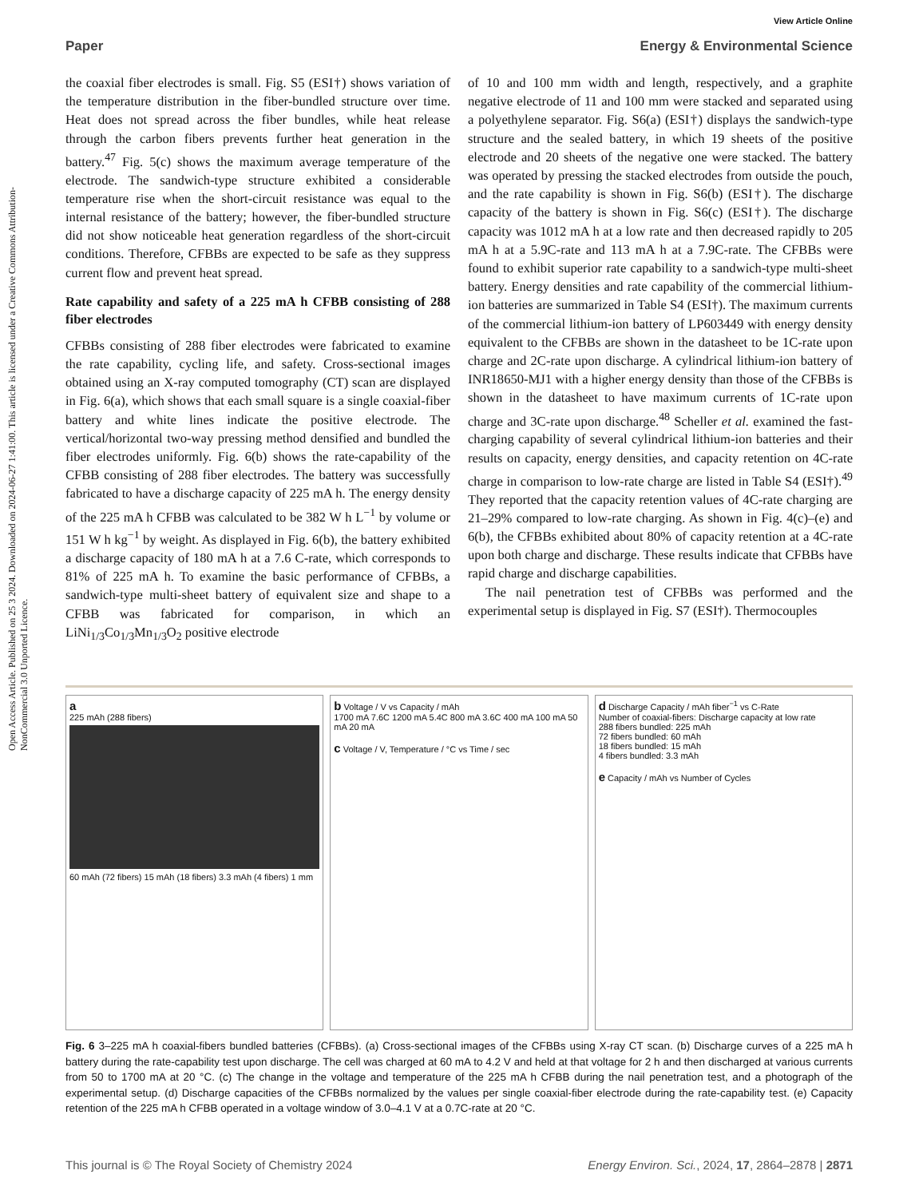View Article Online
Paper Energy & Environmental Science
Open Access Article. Published on 25 3 2024. Downloaded on 2024-06-27 1:41:00. This article is licensed under a Creative Commons Attribution-NonCommercial 3.0 Unported Licence.
the coaxial fiber electrodes is small. Fig. S5 (ESI†) shows variation of the temperature distribution in the fiber-bundled structure over time. Heat does not spread across the fiber bundles, while heat release through the carbon fibers prevents further heat generation in the battery.<sup>47</sup> Fig. 5(c) shows the maximum average temperature of the electrode. The sandwich-type structure exhibited a considerable temperature rise when the short-circuit resistance was equal to the internal resistance of the battery; however, the fiber-bundled structure did not show noticeable heat generation regardless of the short-circuit conditions. Therefore, CFBBs are expected to be safe as they suppress current flow and prevent heat spread.
Rate capability and safety of a 225 mA h CFBB consisting of 288 fiber electrodes
CFBBs consisting of 288 fiber electrodes were fabricated to examine the rate capability, cycling life, and safety. Cross-sectional images obtained using an X-ray computed tomography (CT) scan are displayed in Fig. 6(a), which shows that each small square is a single coaxial-fiber battery and white lines indicate the positive electrode. The vertical/horizontal two-way pressing method densified and bundled the fiber electrodes uniformly. Fig. 6(b) shows the rate-capability of the CFBB consisting of 288 fiber electrodes. The battery was successfully fabricated to have a discharge capacity of 225 mA h. The energy density of the 225 mA h CFBB was calculated to be 382 W h L<sup>−1</sup> by volume or 151 W h kg<sup>−1</sup> by weight. As displayed in Fig. 6(b), the battery exhibited a discharge capacity of 180 mA h at a 7.6 C-rate, which corresponds to 81% of 225 mA h. To examine the basic performance of CFBBs, a sandwich-type multi-sheet battery of equivalent size and shape to a CFBB was fabricated for comparison, in which an LiNi<sub>1/3</sub>Co<sub>1/3</sub>Mn<sub>1/3</sub>O<sub>2</sub> positive electrode
of 10 and 100 mm width and length, respectively, and a graphite negative electrode of 11 and 100 mm were stacked and separated using a polyethylene separator. Fig. S6(a) (ESI†) displays the sandwich-type structure and the sealed battery, in which 19 sheets of the positive electrode and 20 sheets of the negative one were stacked. The battery was operated by pressing the stacked electrodes from outside the pouch, and the rate capability is shown in Fig. S6(b) (ESI†). The discharge capacity of the battery is shown in Fig. S6(c) (ESI†). The discharge capacity was 1012 mA h at a low rate and then decreased rapidly to 205 mA h at a 5.9C-rate and 113 mA h at a 7.9C-rate. The CFBBs were found to exhibit superior rate capability to a sandwich-type multi-sheet battery. Energy densities and rate capability of the commercial lithium-ion batteries are summarized in Table S4 (ESI†). The maximum currents of the commercial lithium-ion battery of LP603449 with energy density equivalent to the CFBBs are shown in the datasheet to be 1C-rate upon charge and 2C-rate upon discharge. A cylindrical lithium-ion battery of INR18650-MJ1 with a higher energy density than those of the CFBBs is shown in the datasheet to have maximum currents of 1C-rate upon charge and 3C-rate upon discharge.<sup>48</sup> Scheller et al. examined the fast-charging capability of several cylindrical lithium-ion batteries and their results on capacity, energy densities, and capacity retention on 4C-rate charge in comparison to low-rate charge are listed in Table S4 (ESI†).<sup>49</sup> They reported that the capacity retention values of 4C-rate charging are 21–29% compared to low-rate charging. As shown in Fig. 4(c)–(e) and 6(b), the CFBBs exhibited about 80% of capacity retention at a 4C-rate upon both charge and discharge. These results indicate that CFBBs have rapid charge and discharge capabilities.
The nail penetration test of CFBBs was performed and the experimental setup is displayed in Fig. S7 (ESI†). Thermocouples
a
225 mAh (288 fibers)
60 mAh (72 fibers) 15 mAh (18 fibers) 3.3 mAh (4 fibers) 1 mm
b Voltage / V vs Capacity / mAh
1700 mA 7.6C 1200 mA 5.4C 800 mA 3.6C 400 mA 100 mA 50 mA 20 mA
c Voltage / V, Temperature / °C vs Time / sec
d Discharge Capacity / mAh fiber<sup>−1</sup> vs C-Rate
Number of coaxial-fibers: Discharge capacity at low rate
288 fibers bundled: 225 mAh
72 fibers bundled: 60 mAh
18 fibers bundled: 15 mAh
4 fibers bundled: 3.3 mAh
e Capacity / mAh vs Number of Cycles
Fig. 6 3–225 mA h coaxial-fibers bundled batteries (CFBBs). (a) Cross-sectional images of the CFBBs using X-ray CT scan. (b) Discharge curves of a 225 mA h battery during the rate-capability test upon discharge. The cell was charged at 60 mA to 4.2 V and held at that voltage for 2 h and then discharged at various currents from 50 to 1700 mA at 20 °C. (c) The change in the voltage and temperature of the 225 mA h CFBB during the nail penetration test, and a photograph of the experimental setup. (d) Discharge capacities of the CFBBs normalized by the values per single coaxial-fiber electrode during the rate-capability test. (e) Capacity retention of the 225 mA h CFBB operated in a voltage window of 3.0–4.1 V at a 0.7C-rate at 20 °C.
This journal is © The Royal Society of Chemistry 2024 Energy Environ. Sci., 2024, 17, 2864–2878 | 2871